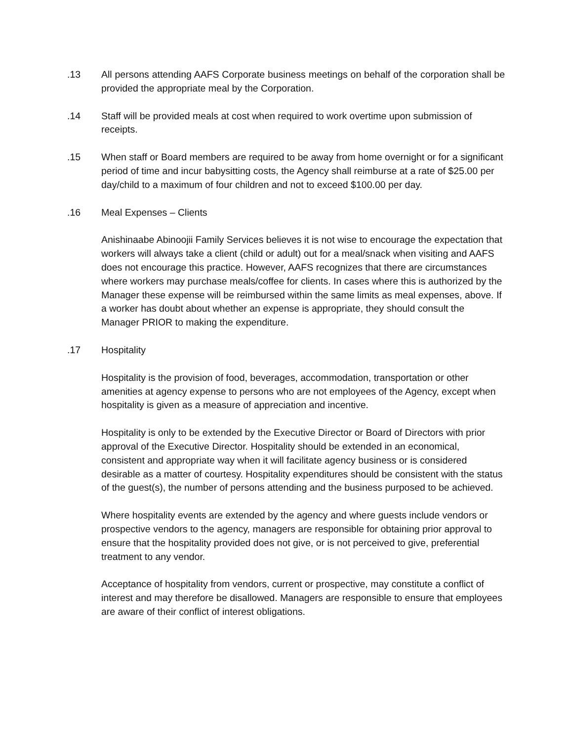.13 All persons attending AAFS Corporate business meetings on behalf of the corporation shall be provided the appropriate meal by the Corporation.
.14 Staff will be provided meals at cost when required to work overtime upon submission of receipts.
.15 When staff or Board members are required to be away from home overnight or for a significant period of time and incur babysitting costs, the Agency shall reimburse at a rate of $25.00 per day/child to a maximum of four children and not to exceed $100.00 per day.
.16 Meal Expenses – Clients
Anishinaabe Abinoojii Family Services believes it is not wise to encourage the expectation that workers will always take a client (child or adult) out for a meal/snack when visiting and AAFS does not encourage this practice. However, AAFS recognizes that there are circumstances where workers may purchase meals/coffee for clients. In cases where this is authorized by the Manager these expense will be reimbursed within the same limits as meal expenses, above. If a worker has doubt about whether an expense is appropriate, they should consult the Manager PRIOR to making the expenditure.
.17 Hospitality
Hospitality is the provision of food, beverages, accommodation, transportation or other amenities at agency expense to persons who are not employees of the Agency, except when hospitality is given as a measure of appreciation and incentive.
Hospitality is only to be extended by the Executive Director or Board of Directors with prior approval of the Executive Director. Hospitality should be extended in an economical, consistent and appropriate way when it will facilitate agency business or is considered desirable as a matter of courtesy. Hospitality expenditures should be consistent with the status of the guest(s), the number of persons attending and the business purposed to be achieved.
Where hospitality events are extended by the agency and where guests include vendors or prospective vendors to the agency, managers are responsible for obtaining prior approval to ensure that the hospitality provided does not give, or is not perceived to give, preferential treatment to any vendor.
Acceptance of hospitality from vendors, current or prospective, may constitute a conflict of interest and may therefore be disallowed. Managers are responsible to ensure that employees are aware of their conflict of interest obligations.